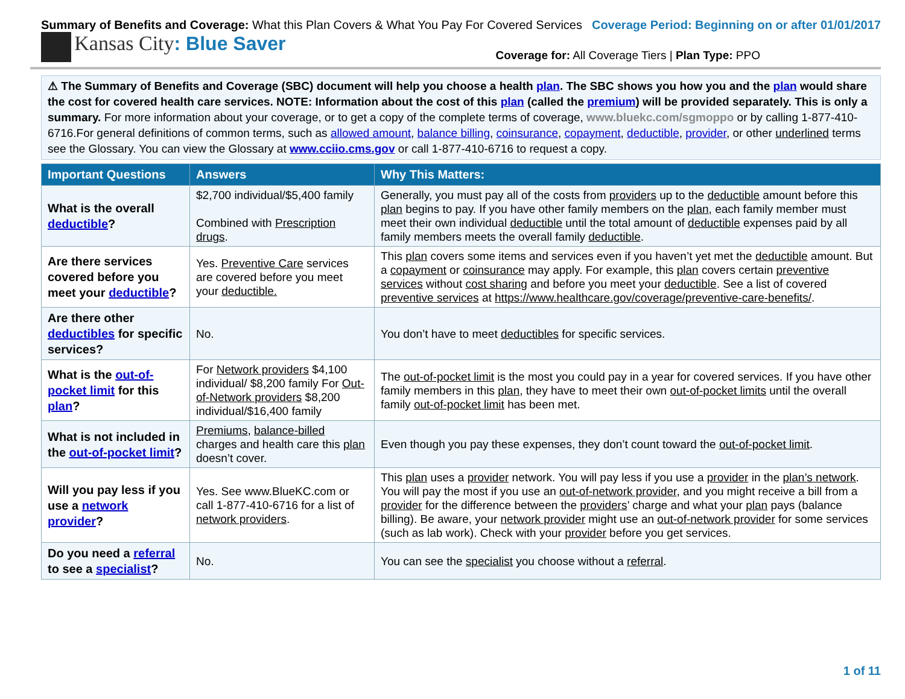Summary of Benefits and Coverage: What this Plan Covers & What You Pay For Covered Services
Coverage Period: Beginning on or after 01/01/2017
Kansas City: Blue Saver
Coverage for: All Coverage Tiers | Plan Type: PPO
⚠ The Summary of Benefits and Coverage (SBC) document will help you choose a health plan. The SBC shows you how you and the plan would share the cost for covered health care services. NOTE: Information about the cost of this plan (called the premium) will be provided separately. This is only a summary. For more information about your coverage, or to get a copy of the complete terms of coverage, www.bluekc.com/sgmoppo or by calling 1-877-410-6716.For general definitions of common terms, such as allowed amount, balance billing, coinsurance, copayment, deductible, provider, or other underlined terms see the Glossary. You can view the Glossary at www.cciio.cms.gov or call 1-877-410-6716 to request a copy.
| Important Questions | Answers | Why This Matters: |
| --- | --- | --- |
| What is the overall deductible ? | $2,700 individual/$5,400 family Combined with Prescription drugs . | Generally, you must pay all of the costs from providers up to the deductible amount before this plan begins to pay. If you have other family members on the plan , each family member must meet their own individual deductible until the total amount of deductible expenses paid by all family members meets the overall family deductible . |
| Are there services covered before you meet your deductible ? | Yes. Preventive Care services are covered before you meet your deductible. | This plan covers some items and services even if you haven’t yet met the deductible amount. But a copayment or coinsurance may apply. For example, this plan covers certain preventive services without cost sharing and before you meet your deductible . See a list of covered preventive services at https://www.healthcare.gov/coverage/preventive-care-benefits/ . |
| Are there other deductibles for specific services? | No. | You don’t have to meet deductibles for specific services. |
| What is the out-of-pocket limit for this plan ? | For Network providers $4,100 individual/ $8,200 family For Out-of-Network providers $8,200 individual/$16,400 family | The out-of-pocket limit is the most you could pay in a year for covered services. If you have other family members in this plan , they have to meet their own out-of-pocket limits until the overall family out-of-pocket limit has been met. |
| What is not included in the out-of-pocket limit ? | Premiums , balance-billed charges and health care this plan doesn’t cover. | Even though you pay these expenses, they don’t count toward the out-of-pocket limit . |
| Will you pay less if you use a network provider ? | Yes. See www.BlueKC.com or call 1-877-410-6716 for a list of network providers . | This plan uses a provider network. You will pay less if you use a provider in the plan’s network . You will pay the most if you use an out-of-network provider , and you might receive a bill from a provider for the difference between the providers ’ charge and what your plan pays (balance billing). Be aware, your network provider might use an out-of-network provider for some services (such as lab work). Check with your provider before you get services. |
| Do you need a referral to see a specialist ? | No. | You can see the specialist you choose without a referral . |
1 of 11